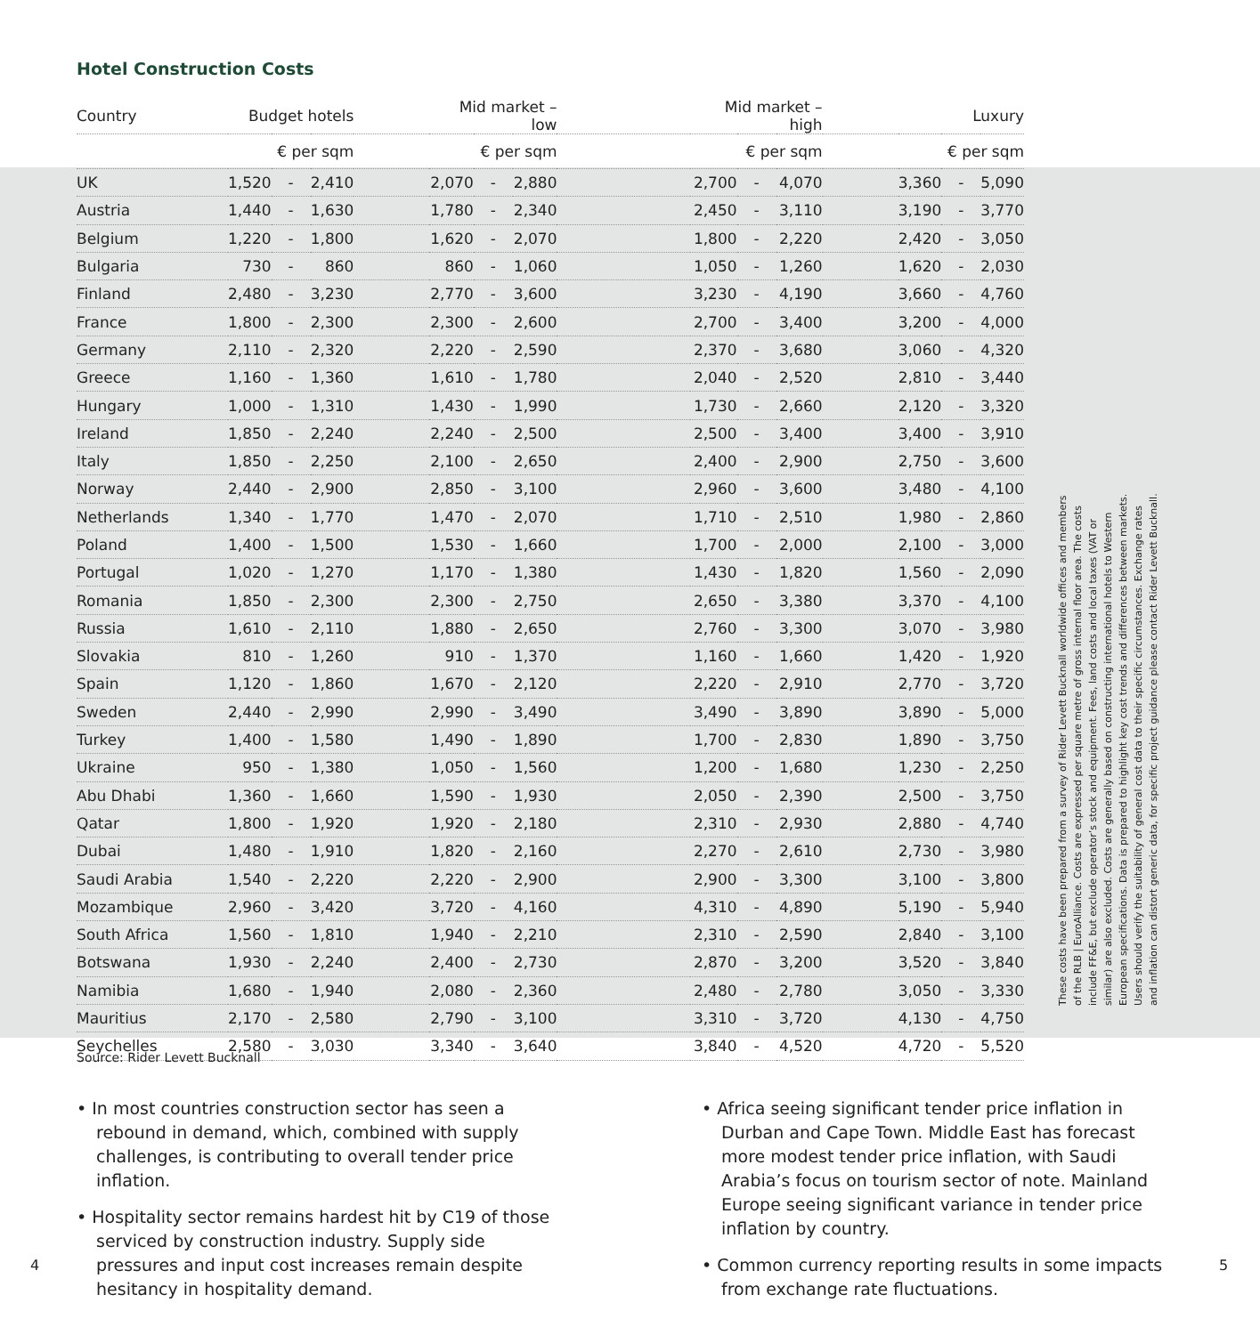Hotel Construction Costs
| Country | Budget hotels | | | | Mid market – low | | | | Mid market – high | | | | Luxury | | |
| --- | --- | --- | --- | --- | --- | --- | --- | --- | --- | --- | --- | --- | --- | --- | --- |
| | € per sqm | | | | € per sqm | | | | € per sqm | | | | € per sqm | | |
| UK | 1,520 | - | 2,410 | | 2,070 | - | 2,880 | | 2,700 | - | 4,070 | | 3,360 | - | 5,090 |
| Austria | 1,440 | - | 1,630 | | 1,780 | - | 2,340 | | 2,450 | - | 3,110 | | 3,190 | - | 3,770 |
| Belgium | 1,220 | - | 1,800 | | 1,620 | - | 2,070 | | 1,800 | - | 2,220 | | 2,420 | - | 3,050 |
| Bulgaria | 730 | - | 860 | | 860 | - | 1,060 | | 1,050 | - | 1,260 | | 1,620 | - | 2,030 |
| Finland | 2,480 | - | 3,230 | | 2,770 | - | 3,600 | | 3,230 | - | 4,190 | | 3,660 | - | 4,760 |
| France | 1,800 | - | 2,300 | | 2,300 | - | 2,600 | | 2,700 | - | 3,400 | | 3,200 | - | 4,000 |
| Germany | 2,110 | - | 2,320 | | 2,220 | - | 2,590 | | 2,370 | - | 3,680 | | 3,060 | - | 4,320 |
| Greece | 1,160 | - | 1,360 | | 1,610 | - | 1,780 | | 2,040 | - | 2,520 | | 2,810 | - | 3,440 |
| Hungary | 1,000 | - | 1,310 | | 1,430 | - | 1,990 | | 1,730 | - | 2,660 | | 2,120 | - | 3,320 |
| Ireland | 1,850 | - | 2,240 | | 2,240 | - | 2,500 | | 2,500 | - | 3,400 | | 3,400 | - | 3,910 |
| Italy | 1,850 | - | 2,250 | | 2,100 | - | 2,650 | | 2,400 | - | 2,900 | | 2,750 | - | 3,600 |
| Norway | 2,440 | - | 2,900 | | 2,850 | - | 3,100 | | 2,960 | - | 3,600 | | 3,480 | - | 4,100 |
| Netherlands | 1,340 | - | 1,770 | | 1,470 | - | 2,070 | | 1,710 | - | 2,510 | | 1,980 | - | 2,860 |
| Poland | 1,400 | - | 1,500 | | 1,530 | - | 1,660 | | 1,700 | - | 2,000 | | 2,100 | - | 3,000 |
| Portugal | 1,020 | - | 1,270 | | 1,170 | - | 1,380 | | 1,430 | - | 1,820 | | 1,560 | - | 2,090 |
| Romania | 1,850 | - | 2,300 | | 2,300 | - | 2,750 | | 2,650 | - | 3,380 | | 3,370 | - | 4,100 |
| Russia | 1,610 | - | 2,110 | | 1,880 | - | 2,650 | | 2,760 | - | 3,300 | | 3,070 | - | 3,980 |
| Slovakia | 810 | - | 1,260 | | 910 | - | 1,370 | | 1,160 | - | 1,660 | | 1,420 | - | 1,920 |
| Spain | 1,120 | - | 1,860 | | 1,670 | - | 2,120 | | 2,220 | - | 2,910 | | 2,770 | - | 3,720 |
| Sweden | 2,440 | - | 2,990 | | 2,990 | - | 3,490 | | 3,490 | - | 3,890 | | 3,890 | - | 5,000 |
| Turkey | 1,400 | - | 1,580 | | 1,490 | - | 1,890 | | 1,700 | - | 2,830 | | 1,890 | - | 3,750 |
| Ukraine | 950 | - | 1,380 | | 1,050 | - | 1,560 | | 1,200 | - | 1,680 | | 1,230 | - | 2,250 |
| Abu Dhabi | 1,360 | - | 1,660 | | 1,590 | - | 1,930 | | 2,050 | - | 2,390 | | 2,500 | - | 3,750 |
| Qatar | 1,800 | - | 1,920 | | 1,920 | - | 2,180 | | 2,310 | - | 2,930 | | 2,880 | - | 4,740 |
| Dubai | 1,480 | - | 1,910 | | 1,820 | - | 2,160 | | 2,270 | - | 2,610 | | 2,730 | - | 3,980 |
| Saudi Arabia | 1,540 | - | 2,220 | | 2,220 | - | 2,900 | | 2,900 | - | 3,300 | | 3,100 | - | 3,800 |
| Mozambique | 2,960 | - | 3,420 | | 3,720 | - | 4,160 | | 4,310 | - | 4,890 | | 5,190 | - | 5,940 |
| South Africa | 1,560 | - | 1,810 | | 1,940 | - | 2,210 | | 2,310 | - | 2,590 | | 2,840 | - | 3,100 |
| Botswana | 1,930 | - | 2,240 | | 2,400 | - | 2,730 | | 2,870 | - | 3,200 | | 3,520 | - | 3,840 |
| Namibia | 1,680 | - | 1,940 | | 2,080 | - | 2,360 | | 2,480 | - | 2,780 | | 3,050 | - | 3,330 |
| Mauritius | 2,170 | - | 2,580 | | 2,790 | - | 3,100 | | 3,310 | - | 3,720 | | 4,130 | - | 4,750 |
| Seychelles | 2,580 | - | 3,030 | | 3,340 | - | 3,640 | | 3,840 | - | 4,520 | | 4,720 | - | 5,520 |
These costs have been prepared from a survey of Rider Levett Bucknall worldwide offices and members of the RLB | EuroAlliance. Costs are expressed per square metre of gross internal floor area. The costs include FF&E, but exclude operator’s stock and equipment. Fees, land costs and local taxes (VAT or similar) are also excluded. Costs are generally based on constructing international hotels to Western European specifications. Data is prepared to highlight key cost trends and differences between markets. Users should verify the suitability of general cost data to their specific circumstances. Exchange rates and inflation can distort generic data, for specific project guidance please contact Rider Levett Bucknall.
Source: Rider Levett Bucknall
• In most countries construction sector has seen a rebound in demand, which, combined with supply challenges, is contributing to overall tender price inflation.
• Hospitality sector remains hardest hit by C19 of those serviced by construction industry. Supply side pressures and input cost increases remain despite hesitancy in hospitality demand.
• Africa seeing significant tender price inflation in Durban and Cape Town. Middle East has forecast more modest tender price inflation, with Saudi Arabia’s focus on tourism sector of note. Mainland Europe seeing significant variance in tender price inflation by country.
• Common currency reporting results in some impacts from exchange rate fluctuations.
4 5